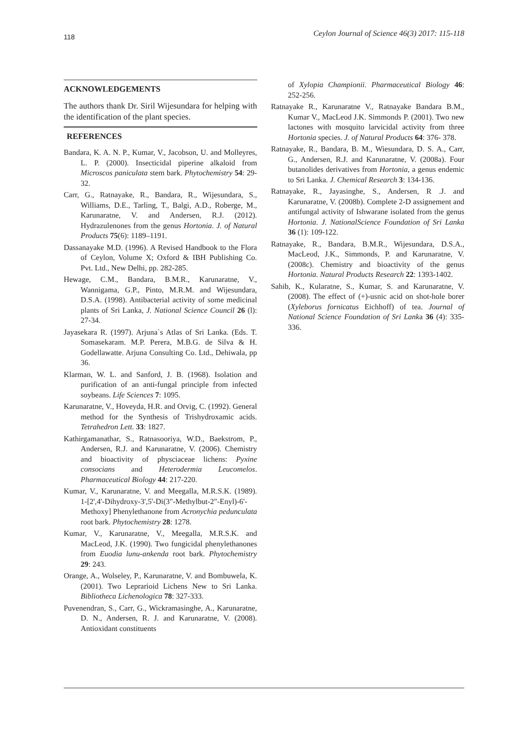118 Ceylon Journal of Science 46(3) 2017: 115-118
ACKNOWLEDGEMENTS
The authors thank Dr. Siril Wijesundara for helping with the identification of the plant species.
REFERENCES
Bandara, K. A. N. P., Kumar, V., Jacobson, U. and Molleyres, L. P. (2000). Insecticidal piperine alkaloid from Microscos paniculata stem bark. Phytochemistry 54: 29-32.
Carr, G., Ratnayake, R., Bandara, R., Wijesundara, S., Williams, D.E., Tarling, T., Balgi, A.D., Roberge, M., Karunaratne, V. and Andersen, R.J. (2012). Hydrazulenones from the genus Hortonia. J. of Natural Products 75(6): 1189–1191.
Dassanayake M.D. (1996). A Revised Handbook to the Flora of Ceylon, Volume X; Oxford & IBH Publishing Co. Pvt. Ltd., New Delhi, pp. 282-285.
Hewage, C.M., Bandara, B.M.R., Karunaratne, V., Wannigama, G.P., Pinto, M.R.M. and Wijesundara, D.S.A. (1998). Antibacterial activity of some medicinal plants of Sri Lanka, J. National Science Council 26 (l): 27-34.
Jayasekara R. (1997). Arjuna`s Atlas of Sri Lanka. (Eds. T. Somasekaram. M.P. Perera, M.B.G. de Silva & H. Godellawatte. Arjuna Consulting Co. Ltd., Dehiwala, pp 36.
Klarman, W. L. and Sanford, J. B. (1968). Isolation and purification of an anti-fungal principle from infected soybeans. Life Sciences 7: 1095.
Karunaratne, V., Hoveyda, H.R. and Orvig, C. (1992). General method for the Synthesis of Trishydroxamic acids. Tetrahedron Lett. 33: 1827.
Kathirgamanathar, S., Ratnasooriya, W.D., Baekstrom, P., Andersen, R.J. and Karunaratne, V. (2006). Chemistry and bioactivity of physciaceae lichens: Pyxine consocians and Heterodermia Leucomelos. Pharmaceutical Biology 44: 217-220.
Kumar, V., Karunaratne, V. and Meegalla, M.R.S.K. (1989). 1-[2',4'-Dihydroxy-3',5'-Di(3"-Methylbut-2"-Enyl)-6'-Methoxy] Phenylethanone from Acronychia pedunculata root bark. Phytochemistry 28: 1278.
Kumar, V., Karunaratne, V., Meegalla, M.R.S.K. and MacLeod, J.K. (1990). Two fungicidal phenylethanones from Euodia lunu-ankenda root bark. Phytochemistry 29: 243.
Orange, A., Wolseley, P., Karunaratne, V. and Bombuwela, K. (2001). Two Leprarioid Lichens New to Sri Lanka. Bibliotheca Lichenologica 78: 327-333.
Puvenendran, S., Carr, G., Wickramasinghe, A., Karunaratne, D. N., Andersen, R. J. and Karunaratne, V. (2008). Antioxidant constituents
of Xylopia Championii. Pharmaceutical Biology 46: 252-256.
Ratnayake R., Karunaratne V., Ratnayake Bandara B.M., Kumar V., MacLeod J.K. Simmonds P. (2001). Two new lactones with mosquito larvicidal activity from three Hortonia species. J. of Natural Products 64: 376- 378.
Ratnayake, R., Bandara, B. M., Wiesundara, D. S. A., Carr, G., Andersen, R.J. and Karunaratne, V. (2008a). Four butanolides derivatives from Hortonia, a genus endemic to Sri Lanka. J. Chemical Research 3: 134-136.
Ratnayake, R., Jayasinghe, S., Andersen, R .J. and Karunaratne, V. (2008b). Complete 2-D assignement and antifungal activity of Ishwarane isolated from the genus Hortonia. J. NationalScience Foundation of Sri Lanka 36 (1): 109-122.
Ratnayake, R., Bandara, B.M.R., Wijesundara, D.S.A., MacLeod, J.K., Simmonds, P. and Karunaratne, V. (2008c). Chemistry and bioactivity of the genus Hortonia. Natural Products Research 22: 1393-1402.
Sahib, K., Kularatne, S., Kumar, S. and Karunaratne, V. (2008). The effect of (+)-usnic acid on shot-hole borer (Xyleborus fornicatus Eichhoff) of tea. Journal of National Science Foundation of Sri Lanka 36 (4): 335-336.